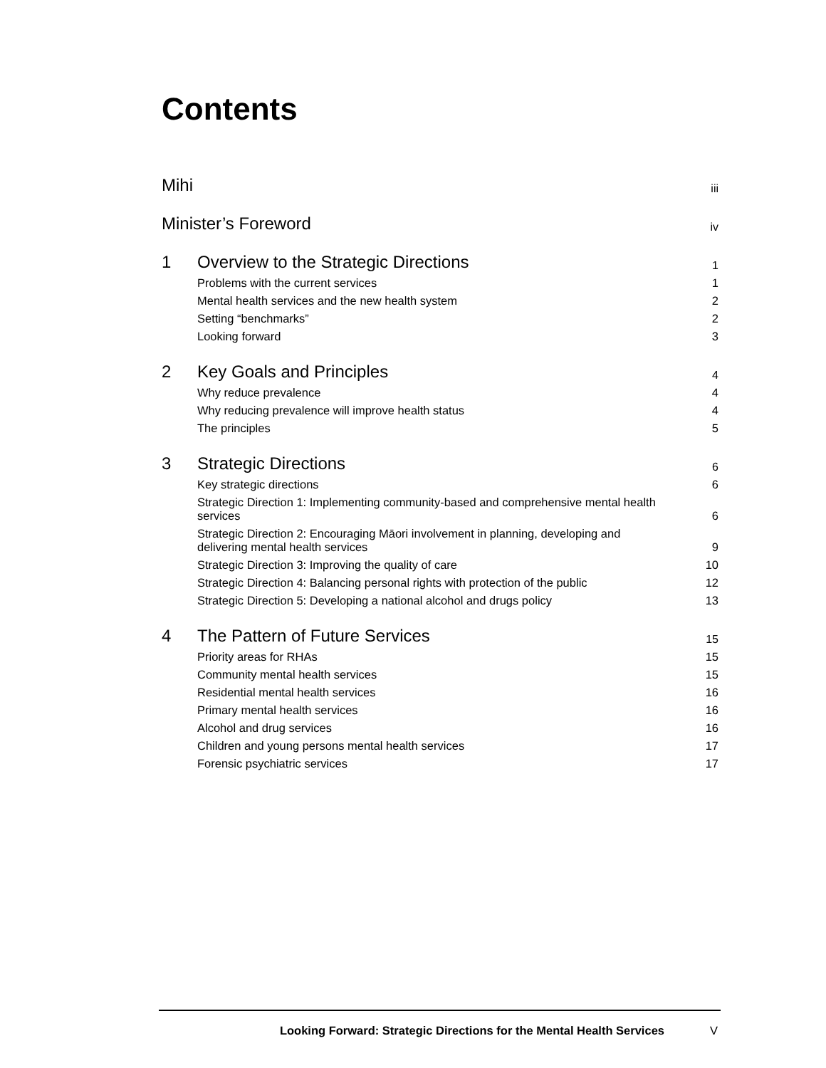Contents
Mihi iii
Minister’s Foreword iv
1 Overview to the Strategic Directions 1
Problems with the current services 1
Mental health services and the new health system 2
Setting “benchmarks” 2
Looking forward 3
2 Key Goals and Principles 4
Why reduce prevalence 4
Why reducing prevalence will improve health status 4
The principles 5
3 Strategic Directions 6
Key strategic directions 6
Strategic Direction 1: Implementing community-based and comprehensive mental health services 6
Strategic Direction 2: Encouraging Māori involvement in planning, developing and delivering mental health services 9
Strategic Direction 3: Improving the quality of care 10
Strategic Direction 4: Balancing personal rights with protection of the public 12
Strategic Direction 5: Developing a national alcohol and drugs policy 13
4 The Pattern of Future Services 15
Priority areas for RHAs 15
Community mental health services 15
Residential mental health services 16
Primary mental health services 16
Alcohol and drug services 16
Children and young persons mental health services 17
Forensic psychiatric services 17
Looking Forward: Strategic Directions for the Mental Health Services V